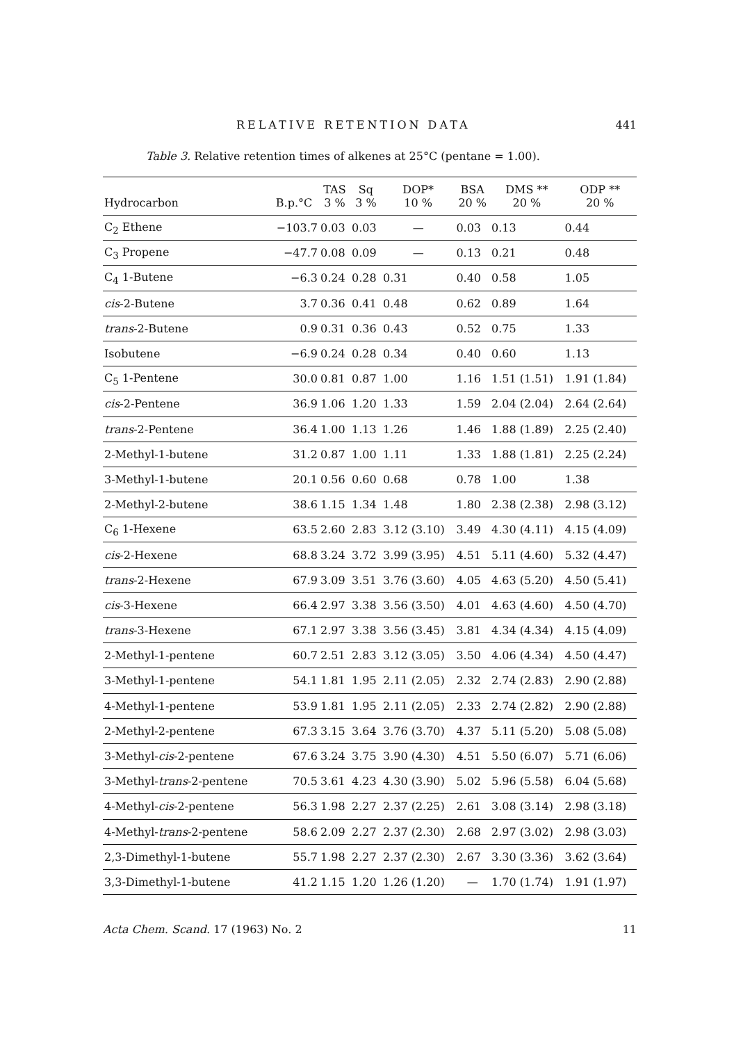RELATIVE RETENTION DATA 441
Table 3. Relative retention times of alkenes at 25°C (pentane = 1.00).
| Hydrocarbon | B.p.°C | TAS 3 % | Sq 3 % | DOP* 10 % | BSA 20 % | DMS ** 20 % | ODP ** 20 % |
| --- | --- | --- | --- | --- | --- | --- | --- |
| C<sub>2</sub> Ethene | −103.7 | 0.03 | 0.03 | — | 0.03 | 0.13 | 0.44 |
| C<sub>3</sub> Propene | −47.7 | 0.08 | 0.09 | — | 0.13 | 0.21 | 0.48 |
| C<sub>4</sub> 1-Butene | −6.3 | 0.24 | 0.28 | 0.31 | 0.40 | 0.58 | 1.05 |
| cis -2-Butene | 3.7 | 0.36 | 0.41 | 0.48 | 0.62 | 0.89 | 1.64 |
| trans -2-Butene | 0.9 | 0.31 | 0.36 | 0.43 | 0.52 | 0.75 | 1.33 |
| Isobutene | −6.9 | 0.24 | 0.28 | 0.34 | 0.40 | 0.60 | 1.13 |
| C<sub>5</sub> 1-Pentene | 30.0 | 0.81 | 0.87 | 1.00 | 1.16 | 1.51 (1.51) | 1.91 (1.84) |
| cis -2-Pentene | 36.9 | 1.06 | 1.20 | 1.33 | 1.59 | 2.04 (2.04) | 2.64 (2.64) |
| trans -2-Pentene | 36.4 | 1.00 | 1.13 | 1.26 | 1.46 | 1.88 (1.89) | 2.25 (2.40) |
| 2-Methyl-1-butene | 31.2 | 0.87 | 1.00 | 1.11 | 1.33 | 1.88 (1.81) | 2.25 (2.24) |
| 3-Methyl-1-butene | 20.1 | 0.56 | 0.60 | 0.68 | 0.78 | 1.00 | 1.38 |
| 2-Methyl-2-butene | 38.6 | 1.15 | 1.34 | 1.48 | 1.80 | 2.38 (2.38) | 2.98 (3.12) |
| C<sub>6</sub> 1-Hexene | 63.5 | 2.60 | 2.83 | 3.12 (3.10) | 3.49 | 4.30 (4.11) | 4.15 (4.09) |
| cis -2-Hexene | 68.8 | 3.24 | 3.72 | 3.99 (3.95) | 4.51 | 5.11 (4.60) | 5.32 (4.47) |
| trans -2-Hexene | 67.9 | 3.09 | 3.51 | 3.76 (3.60) | 4.05 | 4.63 (5.20) | 4.50 (5.41) |
| cis -3-Hexene | 66.4 | 2.97 | 3.38 | 3.56 (3.50) | 4.01 | 4.63 (4.60) | 4.50 (4.70) |
| trans -3-Hexene | 67.1 | 2.97 | 3.38 | 3.56 (3.45) | 3.81 | 4.34 (4.34) | 4.15 (4.09) |
| 2-Methyl-1-pentene | 60.7 | 2.51 | 2.83 | 3.12 (3.05) | 3.50 | 4.06 (4.34) | 4.50 (4.47) |
| 3-Methyl-1-pentene | 54.1 | 1.81 | 1.95 | 2.11 (2.05) | 2.32 | 2.74 (2.83) | 2.90 (2.88) |
| 4-Methyl-1-pentene | 53.9 | 1.81 | 1.95 | 2.11 (2.05) | 2.33 | 2.74 (2.82) | 2.90 (2.88) |
| 2-Methyl-2-pentene | 67.3 | 3.15 | 3.64 | 3.76 (3.70) | 4.37 | 5.11 (5.20) | 5.08 (5.08) |
| 3-Methyl- cis -2-pentene | 67.6 | 3.24 | 3.75 | 3.90 (4.30) | 4.51 | 5.50 (6.07) | 5.71 (6.06) |
| 3-Methyl- trans -2-pentene | 70.5 | 3.61 | 4.23 | 4.30 (3.90) | 5.02 | 5.96 (5.58) | 6.04 (5.68) |
| 4-Methyl- cis -2-pentene | 56.3 | 1.98 | 2.27 | 2.37 (2.25) | 2.61 | 3.08 (3.14) | 2.98 (3.18) |
| 4-Methyl- trans -2-pentene | 58.6 | 2.09 | 2.27 | 2.37 (2.30) | 2.68 | 2.97 (3.02) | 2.98 (3.03) |
| 2,3-Dimethyl-1-butene | 55.7 | 1.98 | 2.27 | 2.37 (2.30) | 2.67 | 3.30 (3.36) | 3.62 (3.64) |
| 3,3-Dimethyl-1-butene | 41.2 | 1.15 | 1.20 | 1.26 (1.20) | — | 1.70 (1.74) | 1.91 (1.97) |
Acta Chem. Scand. 17 (1963) No. 2 11